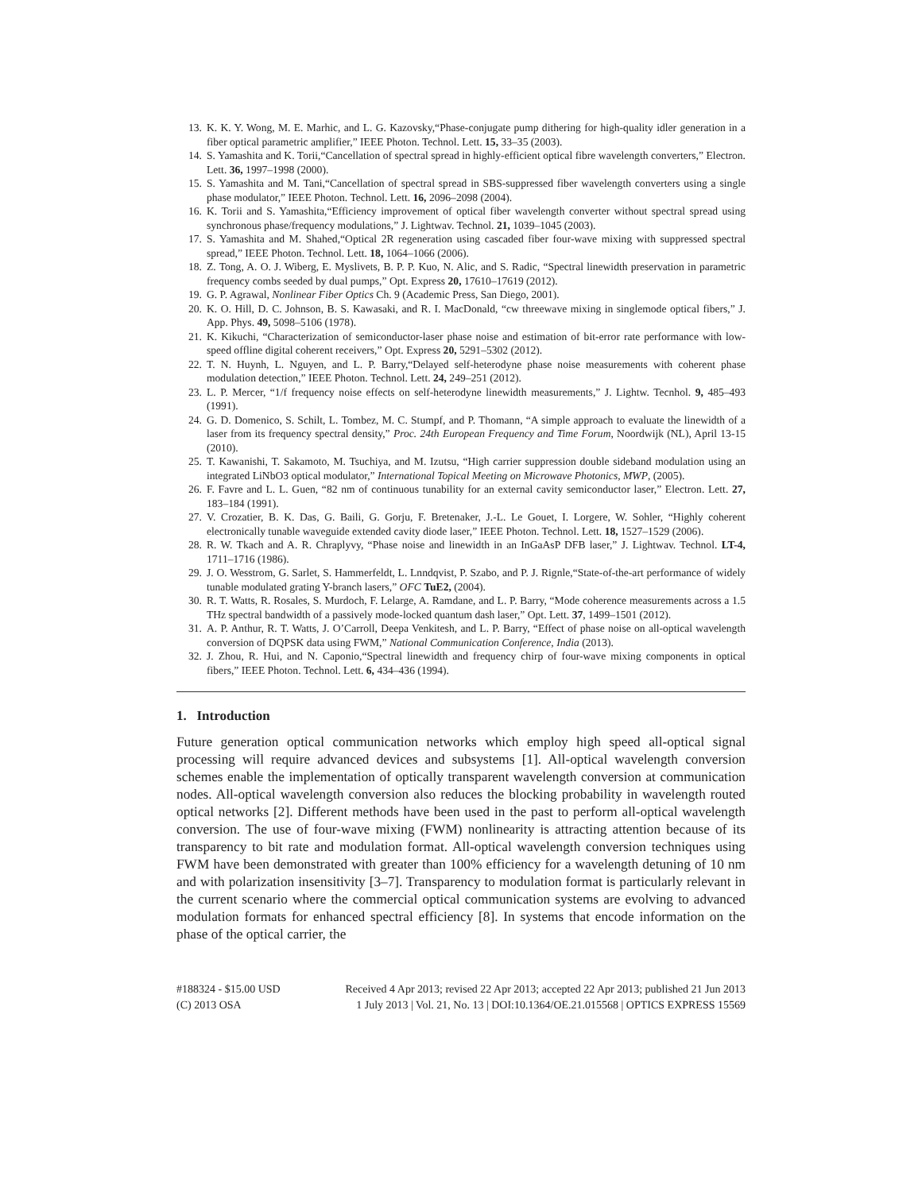13. K. K. Y. Wong, M. E. Marhic, and L. G. Kazovsky,“Phase-conjugate pump dithering for high-quality idler generation in a fiber optical parametric amplifier,” IEEE Photon. Technol. Lett. 15, 33–35 (2003).
14. S. Yamashita and K. Torii,“Cancellation of spectral spread in highly-efficient optical fibre wavelength converters,” Electron. Lett. 36, 1997–1998 (2000).
15. S. Yamashita and M. Tani,“Cancellation of spectral spread in SBS-suppressed fiber wavelength converters using a single phase modulator,” IEEE Photon. Technol. Lett. 16, 2096–2098 (2004).
16. K. Torii and S. Yamashita,“Efficiency improvement of optical fiber wavelength converter without spectral spread using synchronous phase/frequency modulations,” J. Lightwav. Technol. 21, 1039–1045 (2003).
17. S. Yamashita and M. Shahed,“Optical 2R regeneration using cascaded fiber four-wave mixing with suppressed spectral spread,” IEEE Photon. Technol. Lett. 18, 1064–1066 (2006).
18. Z. Tong, A. O. J. Wiberg, E. Myslivets, B. P. P. Kuo, N. Alic, and S. Radic, “Spectral linewidth preservation in parametric frequency combs seeded by dual pumps,” Opt. Express 20, 17610–17619 (2012).
19. G. P. Agrawal, Nonlinear Fiber Optics Ch. 9 (Academic Press, San Diego, 2001).
20. K. O. Hill, D. C. Johnson, B. S. Kawasaki, and R. I. MacDonald, “cw threewave mixing in singlemode optical fibers,” J. App. Phys. 49, 5098–5106 (1978).
21. K. Kikuchi, “Characterization of semiconductor-laser phase noise and estimation of bit-error rate performance with low-speed offline digital coherent receivers,” Opt. Express 20, 5291–5302 (2012).
22. T. N. Huynh, L. Nguyen, and L. P. Barry,“Delayed self-heterodyne phase noise measurements with coherent phase modulation detection,” IEEE Photon. Technol. Lett. 24, 249–251 (2012).
23. L. P. Mercer, “1/f frequency noise effects on self-heterodyne linewidth measurements,” J. Lightw. Tecnhol. 9, 485–493 (1991).
24. G. D. Domenico, S. Schilt, L. Tombez, M. C. Stumpf, and P. Thomann, “A simple approach to evaluate the linewidth of a laser from its frequency spectral density,” Proc. 24th European Frequency and Time Forum, Noordwijk (NL), April 13-15 (2010).
25. T. Kawanishi, T. Sakamoto, M. Tsuchiya, and M. Izutsu, “High carrier suppression double sideband modulation using an integrated LiNbO3 optical modulator,” International Topical Meeting on Microwave Photonics, MWP, (2005).
26. F. Favre and L. L. Guen, “82 nm of continuous tunability for an external cavity semiconductor laser,” Electron. Lett. 27, 183–184 (1991).
27. V. Crozatier, B. K. Das, G. Baili, G. Gorju, F. Bretenaker, J.-L. Le Gouet, I. Lorgere, W. Sohler, “Highly coherent electronically tunable waveguide extended cavity diode laser,” IEEE Photon. Technol. Lett. 18, 1527–1529 (2006).
28. R. W. Tkach and A. R. Chraplyvy, “Phase noise and linewidth in an InGaAsP DFB laser,” J. Lightwav. Technol. LT-4, 1711–1716 (1986).
29. J. O. Wesstrom, G. Sarlet, S. Hammerfeldt, L. Lnndqvist, P. Szabo, and P. J. Rignle,“State-of-the-art performance of widely tunable modulated grating Y-branch lasers,” OFC TuE2, (2004).
30. R. T. Watts, R. Rosales, S. Murdoch, F. Lelarge, A. Ramdane, and L. P. Barry, “Mode coherence measurements across a 1.5 THz spectral bandwidth of a passively mode-locked quantum dash laser,” Opt. Lett. 37, 1499–1501 (2012).
31. A. P. Anthur, R. T. Watts, J. O’Carroll, Deepa Venkitesh, and L. P. Barry, “Effect of phase noise on all-optical wavelength conversion of DQPSK data using FWM,” National Communication Conference, India (2013).
32. J. Zhou, R. Hui, and N. Caponio,“Spectral linewidth and frequency chirp of four-wave mixing components in optical fibers,” IEEE Photon. Technol. Lett. 6, 434–436 (1994).
1. Introduction
Future generation optical communication networks which employ high speed all-optical signal processing will require advanced devices and subsystems [1]. All-optical wavelength conversion schemes enable the implementation of optically transparent wavelength conversion at communication nodes. All-optical wavelength conversion also reduces the blocking probability in wavelength routed optical networks [2]. Different methods have been used in the past to perform all-optical wavelength conversion. The use of four-wave mixing (FWM) nonlinearity is attracting attention because of its transparency to bit rate and modulation format. All-optical wavelength conversion techniques using FWM have been demonstrated with greater than 100% efficiency for a wavelength detuning of 10 nm and with polarization insensitivity [3–7]. Transparency to modulation format is particularly relevant in the current scenario where the commercial optical communication systems are evolving to advanced modulation formats for enhanced spectral efficiency [8]. In systems that encode information on the phase of the optical carrier, the
#188324 - $15.00 USD
(C) 2013 OSA
Received 4 Apr 2013; revised 22 Apr 2013; accepted 22 Apr 2013; published 21 Jun 2013
1 July 2013 | Vol. 21, No. 13 | DOI:10.1364/OE.21.015568 | OPTICS EXPRESS 15569